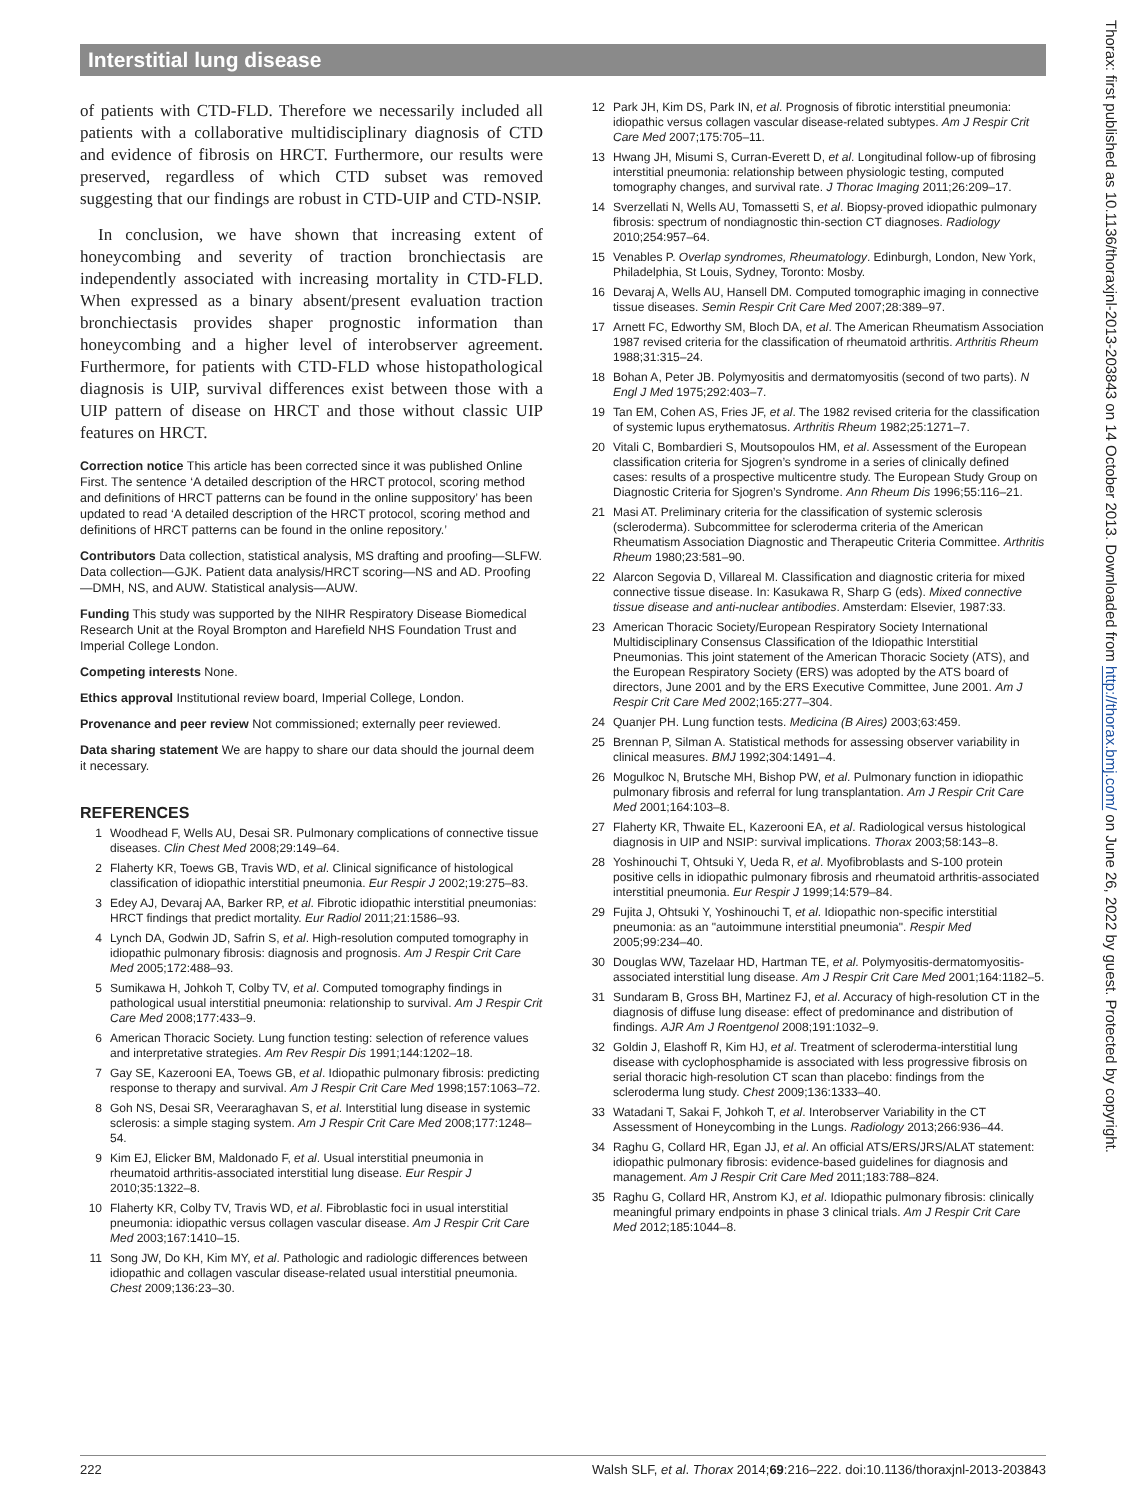Interstitial lung disease
of patients with CTD-FLD. Therefore we necessarily included all patients with a collaborative multidisciplinary diagnosis of CTD and evidence of fibrosis on HRCT. Furthermore, our results were preserved, regardless of which CTD subset was removed suggesting that our findings are robust in CTD-UIP and CTD-NSIP.
In conclusion, we have shown that increasing extent of honeycombing and severity of traction bronchiectasis are independently associated with increasing mortality in CTD-FLD. When expressed as a binary absent/present evaluation traction bronchiectasis provides shaper prognostic information than honeycombing and a higher level of interobserver agreement. Furthermore, for patients with CTD-FLD whose histopathological diagnosis is UIP, survival differences exist between those with a UIP pattern of disease on HRCT and those without classic UIP features on HRCT.
Correction notice This article has been corrected since it was published Online First. The sentence ‘A detailed description of the HRCT protocol, scoring method and definitions of HRCT patterns can be found in the online suppository’ has been updated to read ‘A detailed description of the HRCT protocol, scoring method and definitions of HRCT patterns can be found in the online repository.’
Contributors Data collection, statistical analysis, MS drafting and proofing—SLFW. Data collection—GJK. Patient data analysis/HRCT scoring—NS and AD. Proofing—DMH, NS, and AUW. Statistical analysis—AUW.
Funding This study was supported by the NIHR Respiratory Disease Biomedical Research Unit at the Royal Brompton and Harefield NHS Foundation Trust and Imperial College London.
Competing interests None.
Ethics approval Institutional review board, Imperial College, London.
Provenance and peer review Not commissioned; externally peer reviewed.
Data sharing statement We are happy to share our data should the journal deem it necessary.
REFERENCES
1 Woodhead F, Wells AU, Desai SR. Pulmonary complications of connective tissue diseases. Clin Chest Med 2008;29:149–64.
2 Flaherty KR, Toews GB, Travis WD, et al. Clinical significance of histological classification of idiopathic interstitial pneumonia. Eur Respir J 2002;19:275–83.
3 Edey AJ, Devaraj AA, Barker RP, et al. Fibrotic idiopathic interstitial pneumonias: HRCT findings that predict mortality. Eur Radiol 2011;21:1586–93.
4 Lynch DA, Godwin JD, Safrin S, et al. High-resolution computed tomography in idiopathic pulmonary fibrosis: diagnosis and prognosis. Am J Respir Crit Care Med 2005;172:488–93.
5 Sumikawa H, Johkoh T, Colby TV, et al. Computed tomography findings in pathological usual interstitial pneumonia: relationship to survival. Am J Respir Crit Care Med 2008;177:433–9.
6 American Thoracic Society. Lung function testing: selection of reference values and interpretative strategies. Am Rev Respir Dis 1991;144:1202–18.
7 Gay SE, Kazerooni EA, Toews GB, et al. Idiopathic pulmonary fibrosis: predicting response to therapy and survival. Am J Respir Crit Care Med 1998;157:1063–72.
8 Goh NS, Desai SR, Veeraraghavan S, et al. Interstitial lung disease in systemic sclerosis: a simple staging system. Am J Respir Crit Care Med 2008;177:1248–54.
9 Kim EJ, Elicker BM, Maldonado F, et al. Usual interstitial pneumonia in rheumatoid arthritis-associated interstitial lung disease. Eur Respir J 2010;35:1322–8.
10 Flaherty KR, Colby TV, Travis WD, et al. Fibroblastic foci in usual interstitial pneumonia: idiopathic versus collagen vascular disease. Am J Respir Crit Care Med 2003;167:1410–15.
11 Song JW, Do KH, Kim MY, et al. Pathologic and radiologic differences between idiopathic and collagen vascular disease-related usual interstitial pneumonia. Chest 2009;136:23–30.
12 Park JH, Kim DS, Park IN, et al. Prognosis of fibrotic interstitial pneumonia: idiopathic versus collagen vascular disease-related subtypes. Am J Respir Crit Care Med 2007;175:705–11.
13 Hwang JH, Misumi S, Curran-Everett D, et al. Longitudinal follow-up of fibrosing interstitial pneumonia: relationship between physiologic testing, computed tomography changes, and survival rate. J Thorac Imaging 2011;26:209–17.
14 Sverzellati N, Wells AU, Tomassetti S, et al. Biopsy-proved idiopathic pulmonary fibrosis: spectrum of nondiagnostic thin-section CT diagnoses. Radiology 2010;254:957–64.
15 Venables P. Overlap syndromes, Rheumatology. Edinburgh, London, New York, Philadelphia, St Louis, Sydney, Toronto: Mosby.
16 Devaraj A, Wells AU, Hansell DM. Computed tomographic imaging in connective tissue diseases. Semin Respir Crit Care Med 2007;28:389–97.
17 Arnett FC, Edworthy SM, Bloch DA, et al. The American Rheumatism Association 1987 revised criteria for the classification of rheumatoid arthritis. Arthritis Rheum 1988;31:315–24.
18 Bohan A, Peter JB. Polymyositis and dermatomyositis (second of two parts). N Engl J Med 1975;292:403–7.
19 Tan EM, Cohen AS, Fries JF, et al. The 1982 revised criteria for the classification of systemic lupus erythematosus. Arthritis Rheum 1982;25:1271–7.
20 Vitali C, Bombardieri S, Moutsopoulos HM, et al. Assessment of the European classification criteria for Sjogren’s syndrome in a series of clinically defined cases: results of a prospective multicentre study. The European Study Group on Diagnostic Criteria for Sjogren’s Syndrome. Ann Rheum Dis 1996;55:116–21.
21 Masi AT. Preliminary criteria for the classification of systemic sclerosis (scleroderma). Subcommittee for scleroderma criteria of the American Rheumatism Association Diagnostic and Therapeutic Criteria Committee. Arthritis Rheum 1980;23:581–90.
22 Alarcon Segovia D, Villareal M. Classification and diagnostic criteria for mixed connective tissue disease. In: Kasukawa R, Sharp G (eds). Mixed connective tissue disease and anti-nuclear antibodies. Amsterdam: Elsevier, 1987:33.
23 American Thoracic Society/European Respiratory Society International Multidisciplinary Consensus Classification of the Idiopathic Interstitial Pneumonias. This joint statement of the American Thoracic Society (ATS), and the European Respiratory Society (ERS) was adopted by the ATS board of directors, June 2001 and by the ERS Executive Committee, June 2001. Am J Respir Crit Care Med 2002;165:277–304.
24 Quanjer PH. Lung function tests. Medicina (B Aires) 2003;63:459.
25 Brennan P, Silman A. Statistical methods for assessing observer variability in clinical measures. BMJ 1992;304:1491–4.
26 Mogulkoc N, Brutsche MH, Bishop PW, et al. Pulmonary function in idiopathic pulmonary fibrosis and referral for lung transplantation. Am J Respir Crit Care Med 2001;164:103–8.
27 Flaherty KR, Thwaite EL, Kazerooni EA, et al. Radiological versus histological diagnosis in UIP and NSIP: survival implications. Thorax 2003;58:143–8.
28 Yoshinouchi T, Ohtsuki Y, Ueda R, et al. Myofibroblasts and S-100 protein positive cells in idiopathic pulmonary fibrosis and rheumatoid arthritis-associated interstitial pneumonia. Eur Respir J 1999;14:579–84.
29 Fujita J, Ohtsuki Y, Yoshinouchi T, et al. Idiopathic non-specific interstitial pneumonia: as an "autoimmune interstitial pneumonia". Respir Med 2005;99:234–40.
30 Douglas WW, Tazelaar HD, Hartman TE, et al. Polymyositis-dermatomyositis-associated interstitial lung disease. Am J Respir Crit Care Med 2001;164:1182–5.
31 Sundaram B, Gross BH, Martinez FJ, et al. Accuracy of high-resolution CT in the diagnosis of diffuse lung disease: effect of predominance and distribution of findings. AJR Am J Roentgenol 2008;191:1032–9.
32 Goldin J, Elashoff R, Kim HJ, et al. Treatment of scleroderma-interstitial lung disease with cyclophosphamide is associated with less progressive fibrosis on serial thoracic high-resolution CT scan than placebo: findings from the scleroderma lung study. Chest 2009;136:1333–40.
33 Watadani T, Sakai F, Johkoh T, et al. Interobserver Variability in the CT Assessment of Honeycombing in the Lungs. Radiology 2013;266:936–44.
34 Raghu G, Collard HR, Egan JJ, et al. An official ATS/ERS/JRS/ALAT statement: idiopathic pulmonary fibrosis: evidence-based guidelines for diagnosis and management. Am J Respir Crit Care Med 2011;183:788–824.
35 Raghu G, Collard HR, Anstrom KJ, et al. Idiopathic pulmonary fibrosis: clinically meaningful primary endpoints in phase 3 clinical trials. Am J Respir Crit Care Med 2012;185:1044–8.
Thorax: first published as 10.1136/thoraxjnl-2013-203843 on 14 October 2013. Downloaded from http://thorax.bmj.com/ on June 26, 2022 by guest. Protected by copyright.
222 Walsh SLF, et al. Thorax 2014;69:216–222. doi:10.1136/thoraxjnl-2013-203843